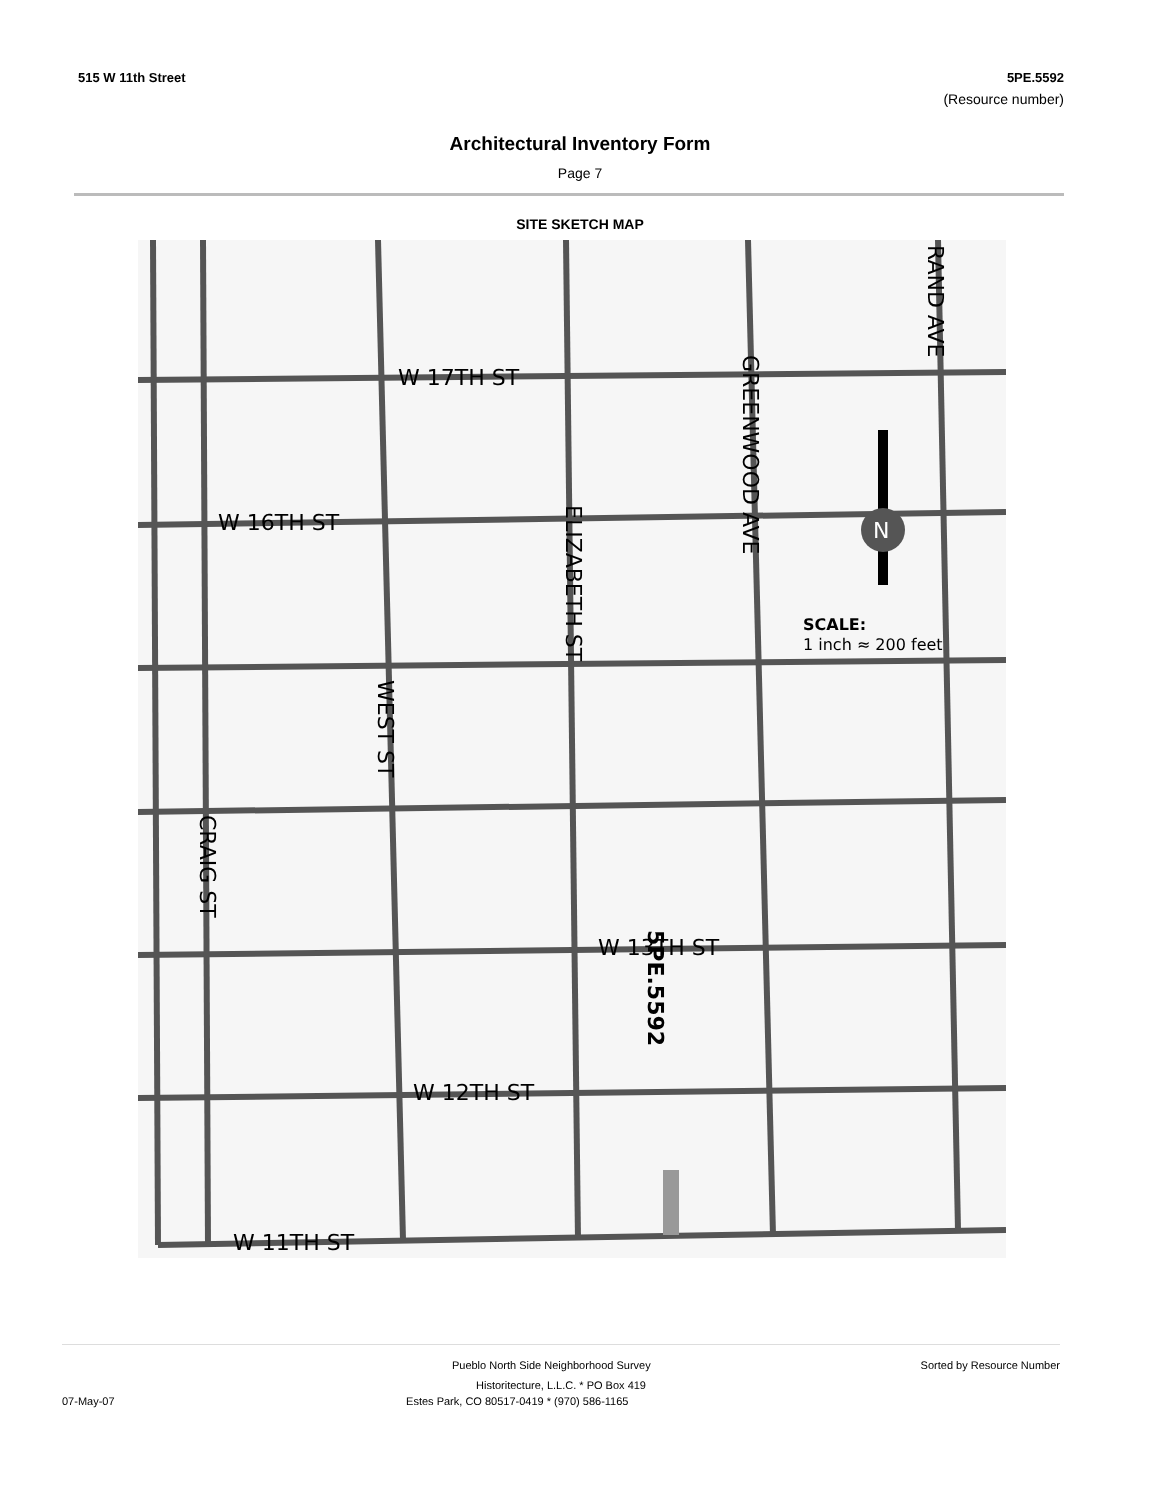515 W 11th Street 5PE.5592
(Resource number)
Architectural Inventory Form
Page 7
SITE SKETCH MAP
W 17TH ST
W 16TH ST
W 13TH ST
W 12TH ST
W 11TH ST
SCALE:
1 inch ≈ 200 feet
5PE.5592
GREENWOOD AVE
RAND AVE
ELIZABETH ST
WEST ST
CRAIG ST
N
Pueblo North Side Neighborhood Survey Sorted by Resource Number
Historitecture, L.L.C. * PO Box 419
07-May-07 Estes Park, CO 80517-0419 * (970) 586-1165